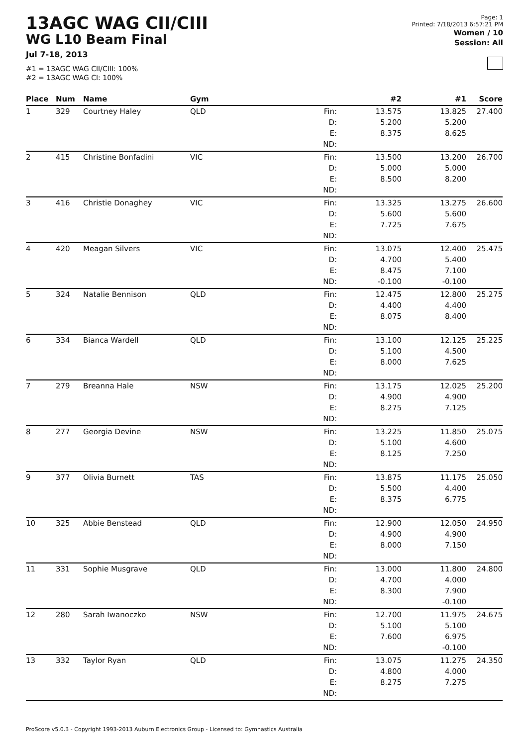13AGC WAG CII/CIII
WG L10 Beam Final
Jul 7-18, 2013
#1 = 13AGC WAG CII/CIII: 100%
#2 = 13AGC WAG CI: 100%
Page: 1
Printed: 7/18/2013 6:57:21 PM
Women / 10
Session: All
| Place | Num | Name | Gym | | #2 | #1 | Score |
| --- | --- | --- | --- | --- | --- | --- | --- |
| 1 | 329 | Courtney Haley | QLD | Fin: D: E: ND: | 13.575 5.200 8.375 | 13.825 5.200 8.625 | 27.400 |
| 2 | 415 | Christine Bonfadini | VIC | Fin: D: E: ND: | 13.500 5.000 8.500 | 13.200 5.000 8.200 | 26.700 |
| 3 | 416 | Christie Donaghey | VIC | Fin: D: E: ND: | 13.325 5.600 7.725 | 13.275 5.600 7.675 | 26.600 |
| 4 | 420 | Meagan Silvers | VIC | Fin: D: E: ND: | 13.075 4.700 8.475 -0.100 | 12.400 5.400 7.100 -0.100 | 25.475 |
| 5 | 324 | Natalie Bennison | QLD | Fin: D: E: ND: | 12.475 4.400 8.075 | 12.800 4.400 8.400 | 25.275 |
| 6 | 334 | Bianca Wardell | QLD | Fin: D: E: ND: | 13.100 5.100 8.000 | 12.125 4.500 7.625 | 25.225 |
| 7 | 279 | Breanna Hale | NSW | Fin: D: E: ND: | 13.175 4.900 8.275 | 12.025 4.900 7.125 | 25.200 |
| 8 | 277 | Georgia Devine | NSW | Fin: D: E: ND: | 13.225 5.100 8.125 | 11.850 4.600 7.250 | 25.075 |
| 9 | 377 | Olivia Burnett | TAS | Fin: D: E: ND: | 13.875 5.500 8.375 | 11.175 4.400 6.775 | 25.050 |
| 10 | 325 | Abbie Benstead | QLD | Fin: D: E: ND: | 12.900 4.900 8.000 | 12.050 4.900 7.150 | 24.950 |
| 11 | 331 | Sophie Musgrave | QLD | Fin: D: E: ND: | 13.000 4.700 8.300 | 11.800 4.000 7.900 -0.100 | 24.800 |
| 12 | 280 | Sarah Iwanoczko | NSW | Fin: D: E: ND: | 12.700 5.100 7.600 | 11.975 5.100 6.975 -0.100 | 24.675 |
| 13 | 332 | Taylor Ryan | QLD | Fin: D: E: ND: | 13.075 4.800 8.275 | 11.275 4.000 7.275 | 24.350 |
ProScore v5.0.3 - Copyright 1993-2013 Auburn Electronics Group - Licensed to: Gymnastics Australia